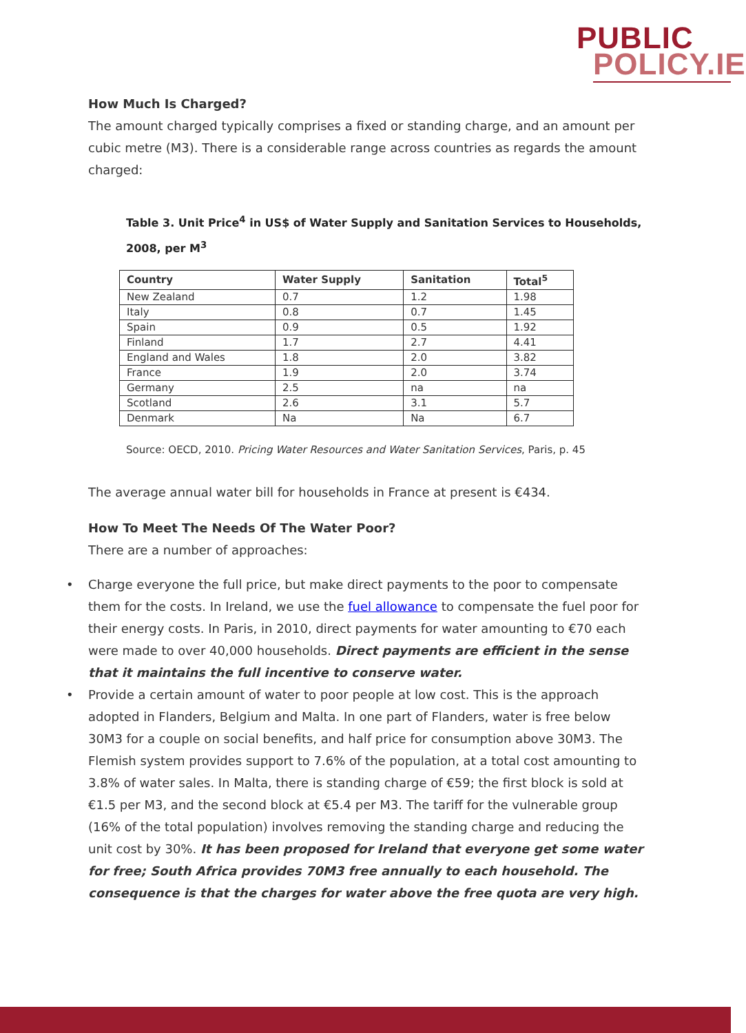PUBLIC
POLICY.IE
How Much Is Charged?
The amount charged typically comprises a fixed or standing charge, and an amount per cubic metre (M3). There is a considerable range across countries as regards the amount charged:
Table 3. Unit Price<sup>4</sup> in US$ of Water Supply and Sanitation Services to Households, 2008, per M<sup>3</sup>
| Country | Water Supply | Sanitation | Total<sup>5</sup> |
| --- | --- | --- | --- |
| New Zealand | 0.7 | 1.2 | 1.98 |
| Italy | 0.8 | 0.7 | 1.45 |
| Spain | 0.9 | 0.5 | 1.92 |
| Finland | 1.7 | 2.7 | 4.41 |
| England and Wales | 1.8 | 2.0 | 3.82 |
| France | 1.9 | 2.0 | 3.74 |
| Germany | 2.5 | na | na |
| Scotland | 2.6 | 3.1 | 5.7 |
| Denmark | Na | Na | 6.7 |
Source: OECD, 2010. Pricing Water Resources and Water Sanitation Services, Paris, p. 45
The average annual water bill for households in France at present is €434.
How To Meet The Needs Of The Water Poor?
There are a number of approaches:
• Charge everyone the full price, but make direct payments to the poor to compensate them for the costs. In Ireland, we use the fuel allowance to compensate the fuel poor for their energy costs. In Paris, in 2010, direct payments for water amounting to €70 each were made to over 40,000 households. Direct payments are efficient in the sense that it maintains the full incentive to conserve water.
• Provide a certain amount of water to poor people at low cost. This is the approach adopted in Flanders, Belgium and Malta. In one part of Flanders, water is free below 30M3 for a couple on social benefits, and half price for consumption above 30M3. The Flemish system provides support to 7.6% of the population, at a total cost amounting to 3.8% of water sales. In Malta, there is standing charge of €59; the first block is sold at €1.5 per M3, and the second block at €5.4 per M3. The tariff for the vulnerable group (16% of the total population) involves removing the standing charge and reducing the unit cost by 30%. It has been proposed for Ireland that everyone get some water for free; South Africa provides 70M3 free annually to each household. The consequence is that the charges for water above the free quota are very high.